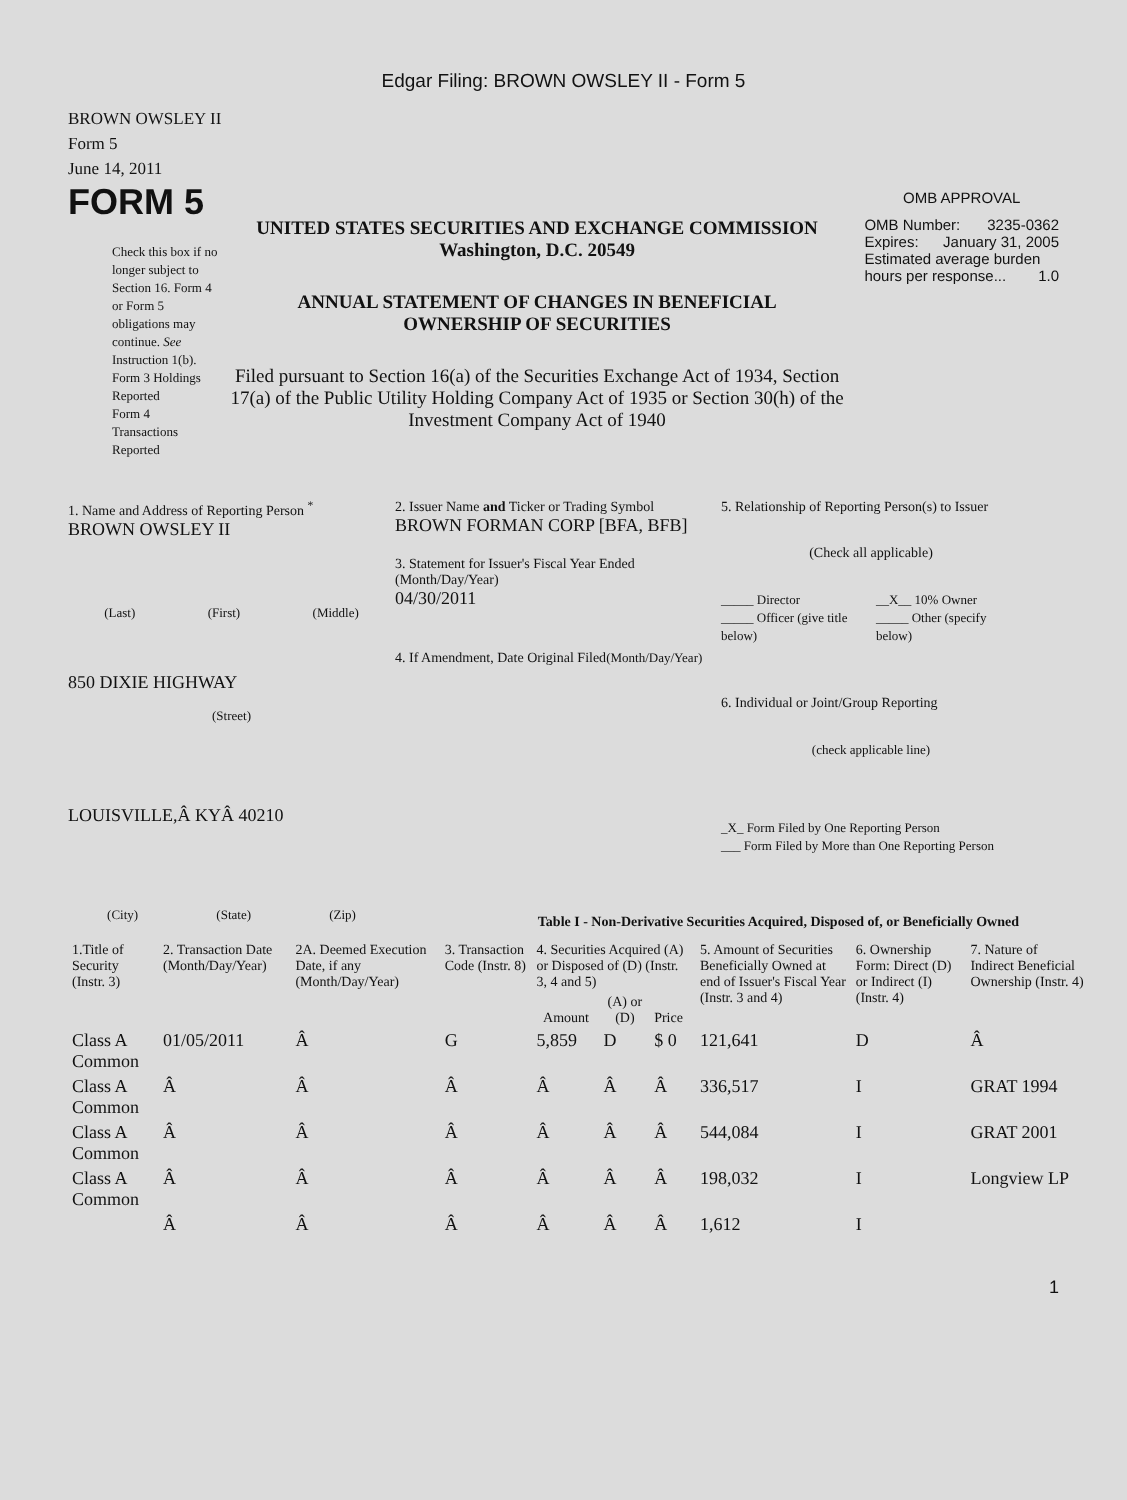Edgar Filing: BROWN OWSLEY II - Form 5
BROWN OWSLEY II
Form 5
June 14, 2011
FORM 5
Check this box if no longer subject to Section 16. Form 4 or Form 5 obligations may continue. See Instruction 1(b).
Form 3 Holdings Reported
Form 4 Transactions Reported
UNITED STATES SECURITIES AND EXCHANGE COMMISSION
Washington, D.C. 20549
ANNUAL STATEMENT OF CHANGES IN BENEFICIAL
OWNERSHIP OF SECURITIES
Filed pursuant to Section 16(a) of the Securities Exchange Act of 1934, Section 17(a) of the Public Utility Holding Company Act of 1935 or Section 30(h) of the Investment Company Act of 1940
OMB APPROVAL
OMB Number: 3235-0362
Expires: January 31, 2005
Estimated average burden hours per response... 1.0
1. Name and Address of Reporting Person <sup>*</sup>
BROWN OWSLEY II
(Last) (First) (Middle)
850 DIXIE HIGHWAY
(Street)
LOUISVILLE,Â KYÂ 40210
(City) (State) (Zip)
2. Issuer Name and Ticker or Trading Symbol
BROWN FORMAN CORP [BFA, BFB]
3. Statement for Issuer's Fiscal Year Ended (Month/Day/Year)
04/30/2011
4. If Amendment, Date Original Filed(Month/Day/Year)
5. Relationship of Reporting Person(s) to Issuer
(Check all applicable)
_____ Director
_____ Officer (give title below)
__X__ 10% Owner
_____ Other (specify below)
6. Individual or Joint/Group Reporting
(check applicable line)
_X_ Form Filed by One Reporting Person
___ Form Filed by More than One Reporting Person
Table I - Non-Derivative Securities Acquired, Disposed of, or Beneficially Owned
| 1.Title of Security (Instr. 3) | 2. Transaction Date (Month/Day/Year) | 2A. Deemed Execution Date, if any (Month/Day/Year) | 3. Transaction Code (Instr. 8) | 4. Securities Acquired (A) or Disposed of (D) (Instr. 3, 4 and 5) | | | 5. Amount of Securities Beneficially Owned at end of Issuer's Fiscal Year (Instr. 3 and 4) | 6. Ownership Form: Direct (D) or Indirect (I) (Instr. 4) | 7. Nature of Indirect Beneficial Ownership (Instr. 4) |
| --- | --- | --- | --- | --- | --- | --- | --- | --- | --- |
| | | | | Amount | (A) or (D) | Price | | | |
| Class A Common | 01/05/2011 | Â | G | 5,859 | D | $ 0 | 121,641 | D | Â |
| Class A Common | Â | Â | Â | Â | Â | Â | 336,517 | I | GRAT 1994 |
| Class A Common | Â | Â | Â | Â | Â | Â | 544,084 | I | GRAT 2001 |
| Class A Common | Â | Â | Â | Â | Â | Â | 198,032 | I | Longview LP |
| | Â | Â | Â | Â | Â | Â | 1,612 | I | |
1